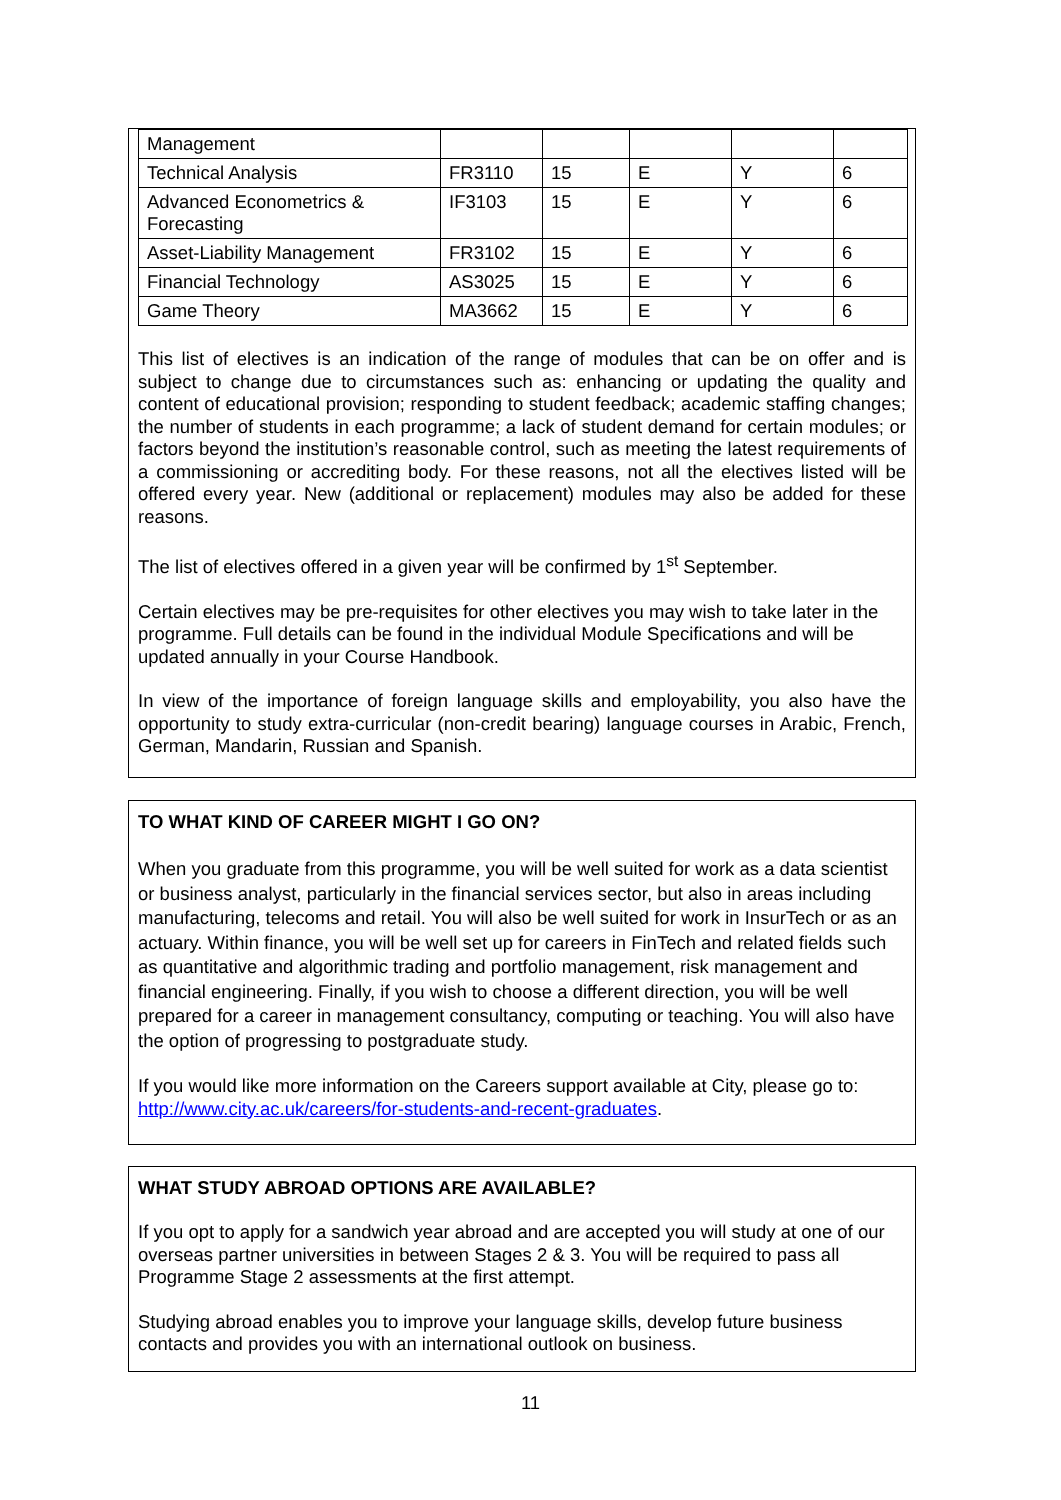| Management | | | | | |
| Technical Analysis | FR3110 | 15 | E | Y | 6 |
| Advanced Econometrics & Forecasting | IF3103 | 15 | E | Y | 6 |
| Asset-Liability Management | FR3102 | 15 | E | Y | 6 |
| Financial Technology | AS3025 | 15 | E | Y | 6 |
| Game Theory | MA3662 | 15 | E | Y | 6 |
This list of electives is an indication of the range of modules that can be on offer and is subject to change due to circumstances such as: enhancing or updating the quality and content of educational provision; responding to student feedback; academic staffing changes; the number of students in each programme; a lack of student demand for certain modules; or factors beyond the institution’s reasonable control, such as meeting the latest requirements of a commissioning or accrediting body. For these reasons, not all the electives listed will be offered every year. New (additional or replacement) modules may also be added for these reasons.
The list of electives offered in a given year will be confirmed by 1<sup>st</sup> September.
Certain electives may be pre-requisites for other electives you may wish to take later in the programme. Full details can be found in the individual Module Specifications and will be updated annually in your Course Handbook.
In view of the importance of foreign language skills and employability, you also have the opportunity to study extra-curricular (non-credit bearing) language courses in Arabic, French, German, Mandarin, Russian and Spanish.
TO WHAT KIND OF CAREER MIGHT I GO ON?
When you graduate from this programme, you will be well suited for work as a data scientist or business analyst, particularly in the financial services sector, but also in areas including manufacturing, telecoms and retail. You will also be well suited for work in InsurTech or as an actuary. Within finance, you will be well set up for careers in FinTech and related fields such as quantitative and algorithmic trading and portfolio management, risk management and financial engineering. Finally, if you wish to choose a different direction, you will be well prepared for a career in management consultancy, computing or teaching. You will also have the option of progressing to postgraduate study.
If you would like more information on the Careers support available at City, please go to: http://www.city.ac.uk/careers/for-students-and-recent-graduates.
WHAT STUDY ABROAD OPTIONS ARE AVAILABLE?
If you opt to apply for a sandwich year abroad and are accepted you will study at one of our overseas partner universities in between Stages 2 & 3. You will be required to pass all Programme Stage 2 assessments at the first attempt.
Studying abroad enables you to improve your language skills, develop future business contacts and provides you with an international outlook on business.
11